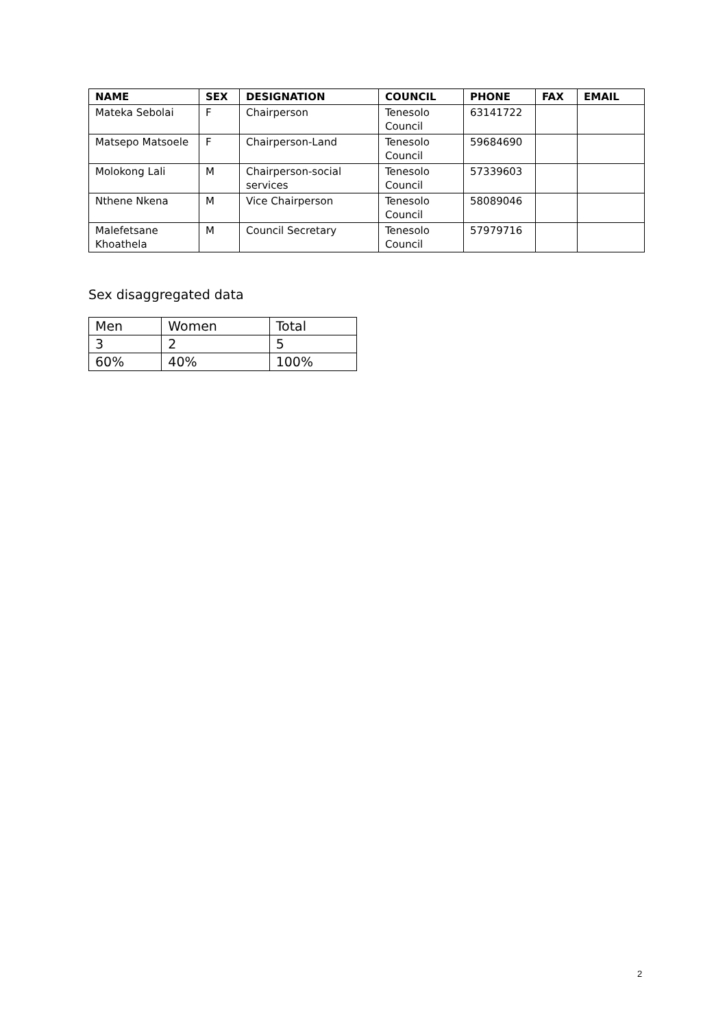| NAME | SEX | DESIGNATION | COUNCIL | PHONE | FAX | EMAIL |
| --- | --- | --- | --- | --- | --- | --- |
| Mateka Sebolai | F | Chairperson | Tenesolo Council | 63141722 | | |
| Matsepo Matsoele | F | Chairperson-Land | Tenesolo Council | 59684690 | | |
| Molokong Lali | M | Chairperson-social services | Tenesolo Council | 57339603 | | |
| Nthene Nkena | M | Vice Chairperson | Tenesolo Council | 58089046 | | |
| Malefetsane Khoathela | M | Council Secretary | Tenesolo Council | 57979716 | | |
Sex disaggregated data
| Men | Women | Total |
| 3 | 2 | 5 |
| 60% | 40% | 100% |
2